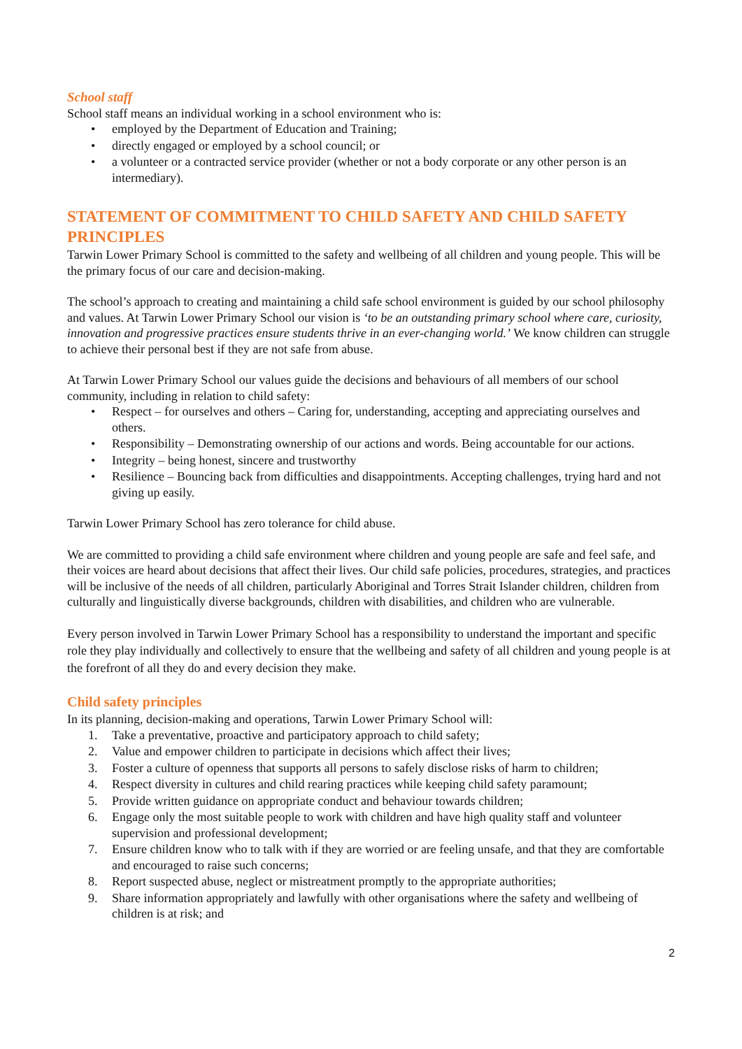School staff
School staff means an individual working in a school environment who is:
• employed by the Department of Education and Training;
• directly engaged or employed by a school council; or
• a volunteer or a contracted service provider (whether or not a body corporate or any other person is an intermediary).
STATEMENT OF COMMITMENT TO CHILD SAFETY AND CHILD SAFETY PRINCIPLES
Tarwin Lower Primary School is committed to the safety and wellbeing of all children and young people. This will be the primary focus of our care and decision-making.
The school’s approach to creating and maintaining a child safe school environment is guided by our school philosophy and values. At Tarwin Lower Primary School our vision is ‘to be an outstanding primary school where care, curiosity, innovation and progressive practices ensure students thrive in an ever-changing world.’ We know children can struggle to achieve their personal best if they are not safe from abuse.
At Tarwin Lower Primary School our values guide the decisions and behaviours of all members of our school community, including in relation to child safety:
• Respect – for ourselves and others – Caring for, understanding, accepting and appreciating ourselves and others.
• Responsibility – Demonstrating ownership of our actions and words. Being accountable for our actions.
• Integrity – being honest, sincere and trustworthy
• Resilience – Bouncing back from difficulties and disappointments. Accepting challenges, trying hard and not giving up easily.
Tarwin Lower Primary School has zero tolerance for child abuse.
We are committed to providing a child safe environment where children and young people are safe and feel safe, and their voices are heard about decisions that affect their lives. Our child safe policies, procedures, strategies, and practices will be inclusive of the needs of all children, particularly Aboriginal and Torres Strait Islander children, children from culturally and linguistically diverse backgrounds, children with disabilities, and children who are vulnerable.
Every person involved in Tarwin Lower Primary School has a responsibility to understand the important and specific role they play individually and collectively to ensure that the wellbeing and safety of all children and young people is at the forefront of all they do and every decision they make.
Child safety principles
In its planning, decision-making and operations, Tarwin Lower Primary School will:
1. Take a preventative, proactive and participatory approach to child safety;
2. Value and empower children to participate in decisions which affect their lives;
3. Foster a culture of openness that supports all persons to safely disclose risks of harm to children;
4. Respect diversity in cultures and child rearing practices while keeping child safety paramount;
5. Provide written guidance on appropriate conduct and behaviour towards children;
6. Engage only the most suitable people to work with children and have high quality staff and volunteer supervision and professional development;
7. Ensure children know who to talk with if they are worried or are feeling unsafe, and that they are comfortable and encouraged to raise such concerns;
8. Report suspected abuse, neglect or mistreatment promptly to the appropriate authorities;
9. Share information appropriately and lawfully with other organisations where the safety and wellbeing of children is at risk; and
2